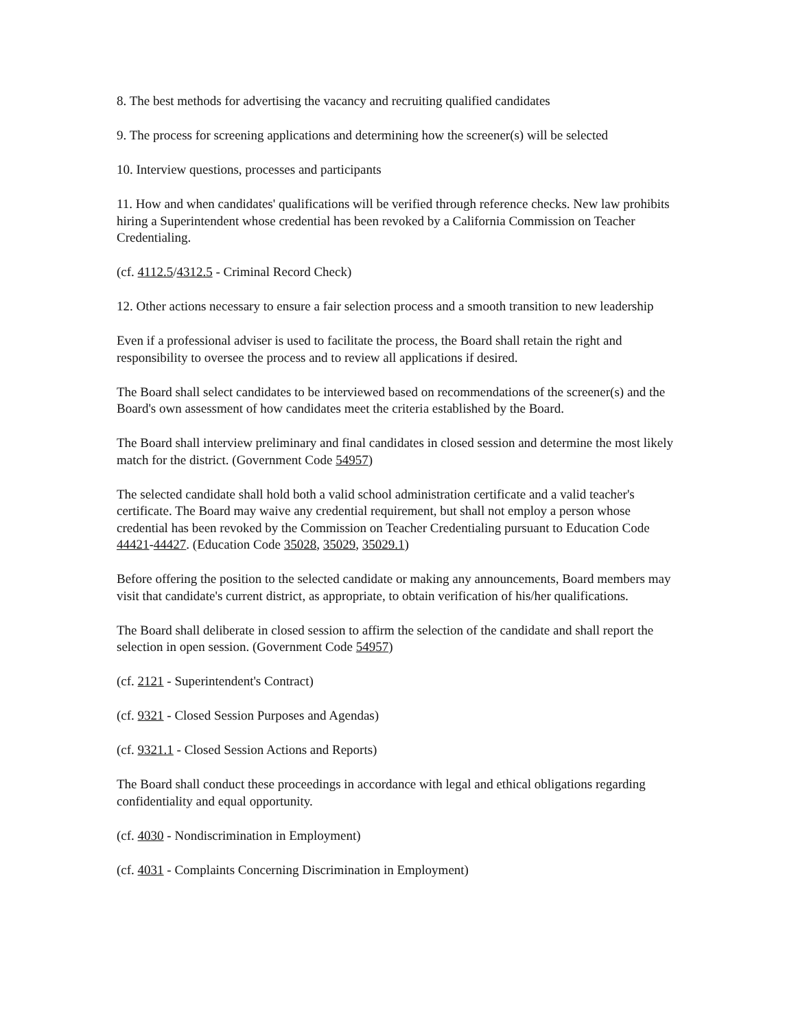8. The best methods for advertising the vacancy and recruiting qualified candidates
9. The process for screening applications and determining how the screener(s) will be selected
10. Interview questions, processes and participants
11. How and when candidates' qualifications will be verified through reference checks. New law prohibits hiring a Superintendent whose credential has been revoked by a California Commission on Teacher Credentialing.
(cf. 4112.5/4312.5 - Criminal Record Check)
12. Other actions necessary to ensure a fair selection process and a smooth transition to new leadership
Even if a professional adviser is used to facilitate the process, the Board shall retain the right and responsibility to oversee the process and to review all applications if desired.
The Board shall select candidates to be interviewed based on recommendations of the screener(s) and the Board's own assessment of how candidates meet the criteria established by the Board.
The Board shall interview preliminary and final candidates in closed session and determine the most likely match for the district. (Government Code 54957)
The selected candidate shall hold both a valid school administration certificate and a valid teacher's certificate. The Board may waive any credential requirement, but shall not employ a person whose credential has been revoked by the Commission on Teacher Credentialing pursuant to Education Code 44421-44427. (Education Code 35028, 35029, 35029.1)
Before offering the position to the selected candidate or making any announcements, Board members may visit that candidate's current district, as appropriate, to obtain verification of his/her qualifications.
The Board shall deliberate in closed session to affirm the selection of the candidate and shall report the selection in open session. (Government Code 54957)
(cf. 2121 - Superintendent's Contract)
(cf. 9321 - Closed Session Purposes and Agendas)
(cf. 9321.1 - Closed Session Actions and Reports)
The Board shall conduct these proceedings in accordance with legal and ethical obligations regarding confidentiality and equal opportunity.
(cf. 4030 - Nondiscrimination in Employment)
(cf. 4031 - Complaints Concerning Discrimination in Employment)